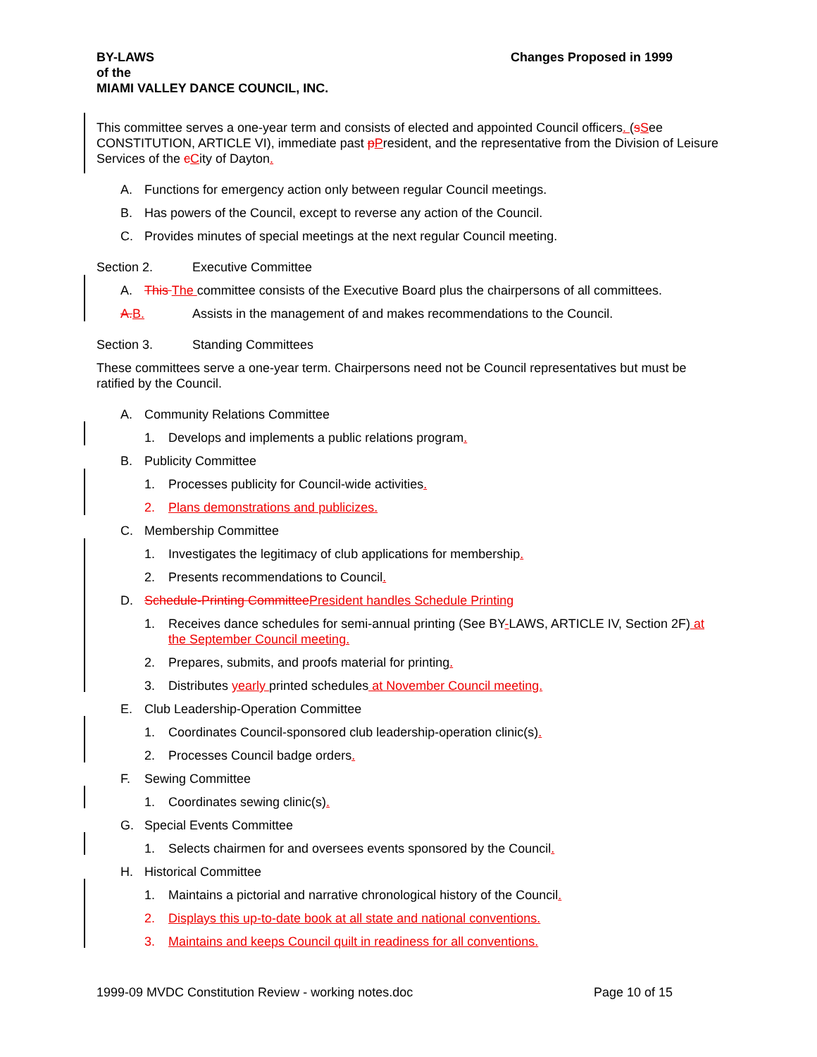Changes Proposed in 1999 BY-LAWS
of the
MIAMI VALLEY DANCE COUNCIL, INC.
This committee serves a one-year term and consists of elected and appointed Council officers. (sSee CONSTITUTION, ARTICLE VI), immediate past pPresident, and the representative from the Division of Leisure Services of the cCity of Dayton.
A. Functions for emergency action only between regular Council meetings.
B. Has powers of the Council, except to reverse any action of the Council.
C. Provides minutes of special meetings at the next regular Council meeting.
Section 2. Executive Committee
A. This The committee consists of the Executive Board plus the chairpersons of all committees.
A. B. Assists in the management of and makes recommendations to the Council.
Section 3. Standing Committees
These committees serve a one-year term. Chairpersons need not be Council representatives but must be ratified by the Council.
A. Community Relations Committee
1. Develops and implements a public relations program.
B. Publicity Committee
1. Processes publicity for Council-wide activities.
2. Plans demonstrations and publicizes.
C. Membership Committee
1. Investigates the legitimacy of club applications for membership.
2. Presents recommendations to Council.
D. Schedule-Printing Committee President handles Schedule Printing
1. Receives dance schedules for semi-annual printing (See BY-LAWS, ARTICLE IV, Section 2F) at the September Council meeting.
2. Prepares, submits, and proofs material for printing.
3. Distributes yearly printed schedules at November Council meeting.
E. Club Leadership-Operation Committee
1. Coordinates Council-sponsored club leadership-operation clinic(s).
2. Processes Council badge orders.
F. Sewing Committee
1. Coordinates sewing clinic(s).
G. Special Events Committee
1. Selects chairmen for and oversees events sponsored by the Council.
H. Historical Committee
1. Maintains a pictorial and narrative chronological history of the Council.
2. Displays this up-to-date book at all state and national conventions.
3. Maintains and keeps Council quilt in readiness for all conventions.
Page 10 of 15 1999-09 MVDC Constitution Review - working notes.doc